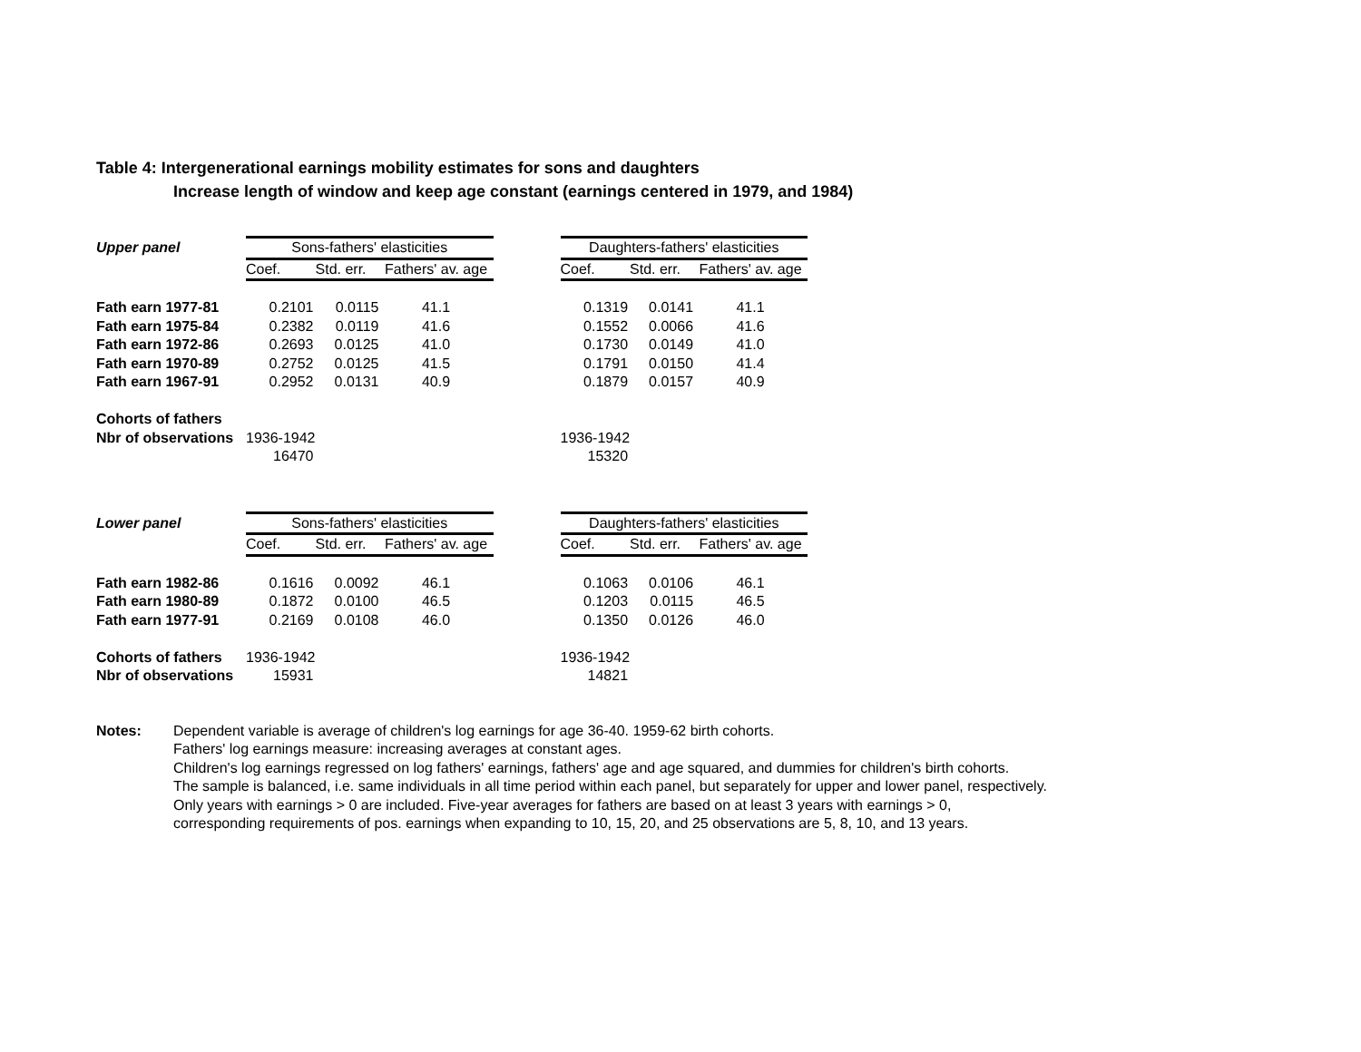Table 4: Intergenerational earnings mobility estimates for sons and daughters
Increase length of window and keep age constant (earnings centered in 1979, and 1984)
| Upper panel | Sons-fathers' elasticities | | | | Daughters-fathers' elasticities | | |
| --- | --- | --- | --- | --- | --- | --- | --- |
| | Coef. | Std. err. | Fathers' av. age | | Coef. | Std. err. | Fathers' av. age |
| Fath earn 1977-81 | 0.2101 | 0.0115 | 41.1 | | 0.1319 | 0.0141 | 41.1 |
| Fath earn 1975-84 | 0.2382 | 0.0119 | 41.6 | | 0.1552 | 0.0066 | 41.6 |
| Fath earn 1972-86 | 0.2693 | 0.0125 | 41.0 | | 0.1730 | 0.0149 | 41.0 |
| Fath earn 1970-89 | 0.2752 | 0.0125 | 41.5 | | 0.1791 | 0.0150 | 41.4 |
| Fath earn 1967-91 | 0.2952 | 0.0131 | 40.9 | | 0.1879 | 0.0157 | 40.9 |
| Cohorts of fathers | | | | | | | |
| Nbr of observations | 1936-1942 | | | | 1936-1942 | | |
| | 16470 | | | | 15320 | | |
| Lower panel | Sons-fathers' elasticities | | | | Daughters-fathers' elasticities | | |
| --- | --- | --- | --- | --- | --- | --- | --- |
| | Coef. | Std. err. | Fathers' av. age | | Coef. | Std. err. | Fathers' av. age |
| Fath earn 1982-86 | 0.1616 | 0.0092 | 46.1 | | 0.1063 | 0.0106 | 46.1 |
| Fath earn 1980-89 | 0.1872 | 0.0100 | 46.5 | | 0.1203 | 0.0115 | 46.5 |
| Fath earn 1977-91 | 0.2169 | 0.0108 | 46.0 | | 0.1350 | 0.0126 | 46.0 |
| Cohorts of fathers | 1936-1942 | | | | 1936-1942 | | |
| Nbr of observations | 15931 | | | | 14821 | | |
Notes: Dependent variable is average of children's log earnings for age 36-40. 1959-62 birth cohorts.
Fathers' log earnings measure: increasing averages at constant ages.
Children's log earnings regressed on log fathers' earnings, fathers' age and age squared, and dummies for children's birth cohorts.
The sample is balanced, i.e. same individuals in all time period within each panel, but separately for upper and lower panel, respectively.
Only years with earnings > 0 are included. Five-year averages for fathers are based on at least 3 years with earnings > 0,
corresponding requirements of pos. earnings when expanding to 10, 15, 20, and 25 observations are 5, 8, 10, and 13 years.